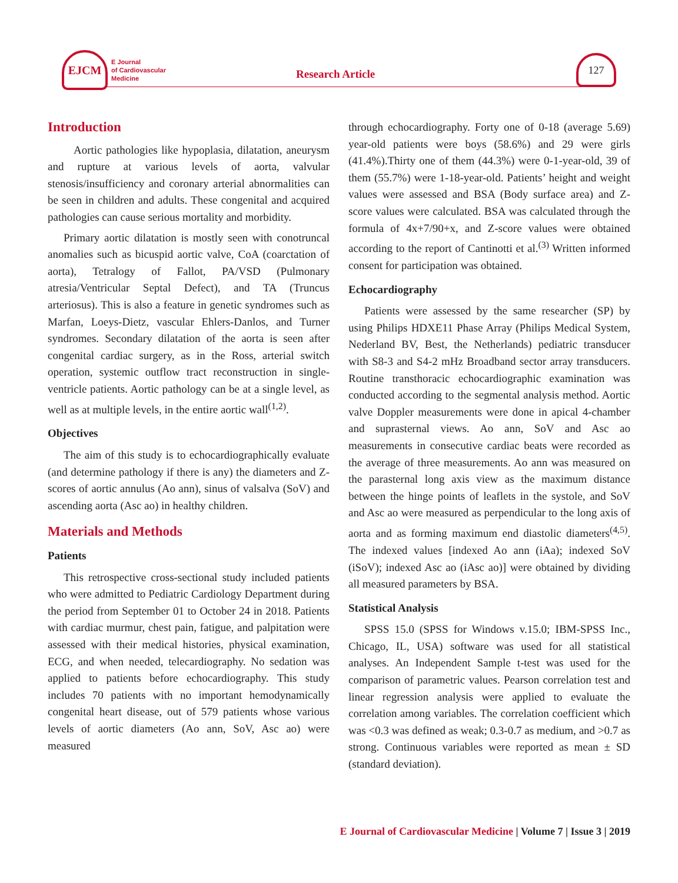EJCM
E Journal
of Cardiovascular
Medicine
Research Article
127
Introduction
Aortic pathologies like hypoplasia, dilatation, aneurysm and rupture at various levels of aorta, valvular stenosis/insufficiency and coronary arterial abnormalities can be seen in children and adults. These congenital and acquired pathologies can cause serious mortality and morbidity.
Primary aortic dilatation is mostly seen with conotruncal anomalies such as bicuspid aortic valve, CoA (coarctation of aorta), Tetralogy of Fallot, PA/VSD (Pulmonary atresia/Ventricular Septal Defect), and TA (Truncus arteriosus). This is also a feature in genetic syndromes such as Marfan, Loeys-Dietz, vascular Ehlers-Danlos, and Turner syndromes. Secondary dilatation of the aorta is seen after congenital cardiac surgery, as in the Ross, arterial switch operation, systemic outflow tract reconstruction in single-ventricle patients. Aortic pathology can be at a single level, as well as at multiple levels, in the entire aortic wall<sup>(1,2)</sup>.
Objectives
The aim of this study is to echocardiographically evaluate (and determine pathology if there is any) the diameters and Z-scores of aortic annulus (Ao ann), sinus of valsalva (SoV) and ascending aorta (Asc ao) in healthy children.
Materials and Methods
Patients
This retrospective cross-sectional study included patients who were admitted to Pediatric Cardiology Department during the period from September 01 to October 24 in 2018. Patients with cardiac murmur, chest pain, fatigue, and palpitation were assessed with their medical histories, physical examination, ECG, and when needed, telecardiography. No sedation was applied to patients before echocardiography. This study includes 70 patients with no important hemodynamically congenital heart disease, out of 579 patients whose various levels of aortic diameters (Ao ann, SoV, Asc ao) were measured
through echocardiography. Forty one of 0-18 (average 5.69) year-old patients were boys (58.6%) and 29 were girls (41.4%).Thirty one of them (44.3%) were 0-1-year-old, 39 of them (55.7%) were 1-18-year-old. Patients’ height and weight values were assessed and BSA (Body surface area) and Z-score values were calculated. BSA was calculated through the formula of 4x+7/90+x, and Z-score values were obtained according to the report of Cantinotti et al.<sup>(3)</sup> Written informed consent for participation was obtained.
Echocardiography
Patients were assessed by the same researcher (SP) by using Philips HDXE11 Phase Array (Philips Medical System, Nederland BV, Best, the Netherlands) pediatric transducer with S8-3 and S4-2 mHz Broadband sector array transducers. Routine transthoracic echocardiographic examination was conducted according to the segmental analysis method. Aortic valve Doppler measurements were done in apical 4-chamber and suprasternal views. Ao ann, SoV and Asc ao measurements in consecutive cardiac beats were recorded as the average of three measurements. Ao ann was measured on the parasternal long axis view as the maximum distance between the hinge points of leaflets in the systole, and SoV and Asc ao were measured as perpendicular to the long axis of aorta and as forming maximum end diastolic diameters<sup>(4,5)</sup>. The indexed values [indexed Ao ann (iAa); indexed SoV (iSoV); indexed Asc ao (iAsc ao)] were obtained by dividing all measured parameters by BSA.
Statistical Analysis
SPSS 15.0 (SPSS for Windows v.15.0; IBM-SPSS Inc., Chicago, IL, USA) software was used for all statistical analyses. An Independent Sample t-test was used for the comparison of parametric values. Pearson correlation test and linear regression analysis were applied to evaluate the correlation among variables. The correlation coefficient which was <0.3 was defined as weak; 0.3-0.7 as medium, and >0.7 as strong. Continuous variables were reported as mean ± SD (standard deviation).
E Journal of Cardiovascular Medicine | Volume 7 | Issue 3 | 2019